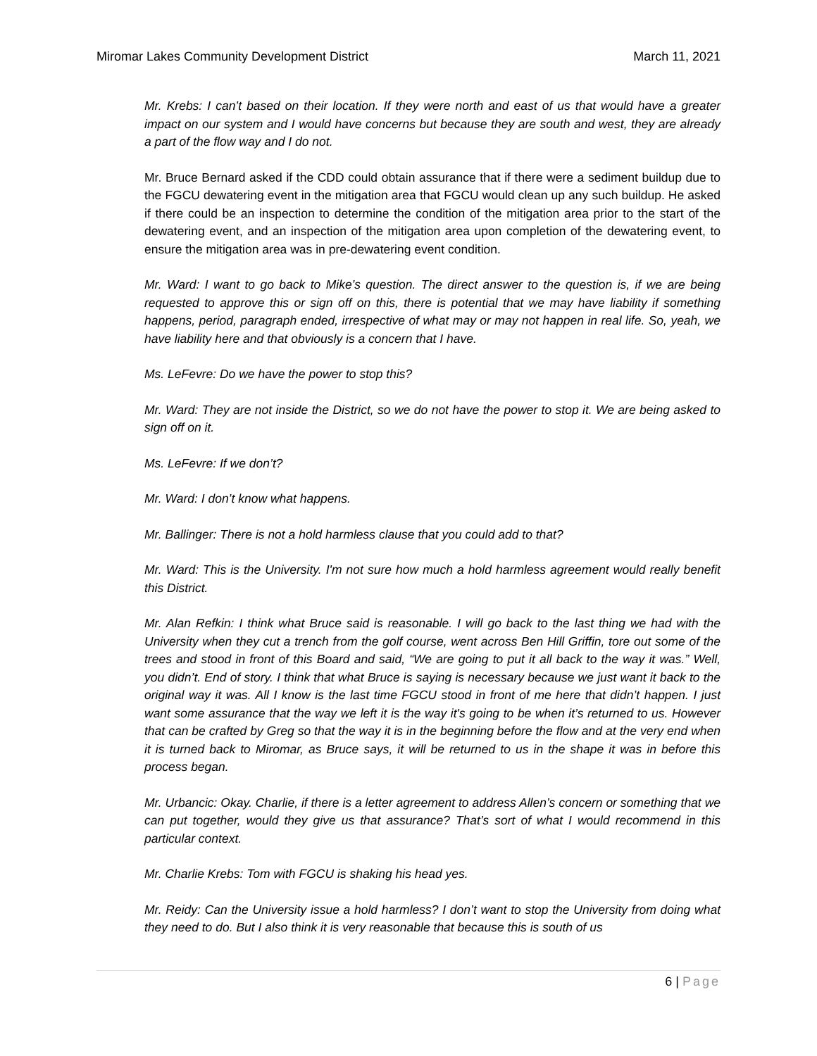Miromar Lakes Community Development District
March 11, 2021
Mr. Krebs: I can’t based on their location. If they were north and east of us that would have a greater impact on our system and I would have concerns but because they are south and west, they are already a part of the flow way and I do not.
Mr. Bruce Bernard asked if the CDD could obtain assurance that if there were a sediment buildup due to the FGCU dewatering event in the mitigation area that FGCU would clean up any such buildup. He asked if there could be an inspection to determine the condition of the mitigation area prior to the start of the dewatering event, and an inspection of the mitigation area upon completion of the dewatering event, to ensure the mitigation area was in pre-dewatering event condition.
Mr. Ward: I want to go back to Mike’s question. The direct answer to the question is, if we are being requested to approve this or sign off on this, there is potential that we may have liability if something happens, period, paragraph ended, irrespective of what may or may not happen in real life. So, yeah, we have liability here and that obviously is a concern that I have.
Ms. LeFevre: Do we have the power to stop this?
Mr. Ward: They are not inside the District, so we do not have the power to stop it. We are being asked to sign off on it.
Ms. LeFevre: If we don’t?
Mr. Ward: I don’t know what happens.
Mr. Ballinger: There is not a hold harmless clause that you could add to that?
Mr. Ward: This is the University. I'm not sure how much a hold harmless agreement would really benefit this District.
Mr. Alan Refkin: I think what Bruce said is reasonable. I will go back to the last thing we had with the University when they cut a trench from the golf course, went across Ben Hill Griffin, tore out some of the trees and stood in front of this Board and said, “We are going to put it all back to the way it was.” Well, you didn’t. End of story. I think that what Bruce is saying is necessary because we just want it back to the original way it was. All I know is the last time FGCU stood in front of me here that didn’t happen. I just want some assurance that the way we left it is the way it's going to be when it’s returned to us. However that can be crafted by Greg so that the way it is in the beginning before the flow and at the very end when it is turned back to Miromar, as Bruce says, it will be returned to us in the shape it was in before this process began.
Mr. Urbancic: Okay. Charlie, if there is a letter agreement to address Allen’s concern or something that we can put together, would they give us that assurance? That’s sort of what I would recommend in this particular context.
Mr. Charlie Krebs: Tom with FGCU is shaking his head yes.
Mr. Reidy: Can the University issue a hold harmless? I don’t want to stop the University from doing what they need to do. But I also think it is very reasonable that because this is south of us
6 | Page